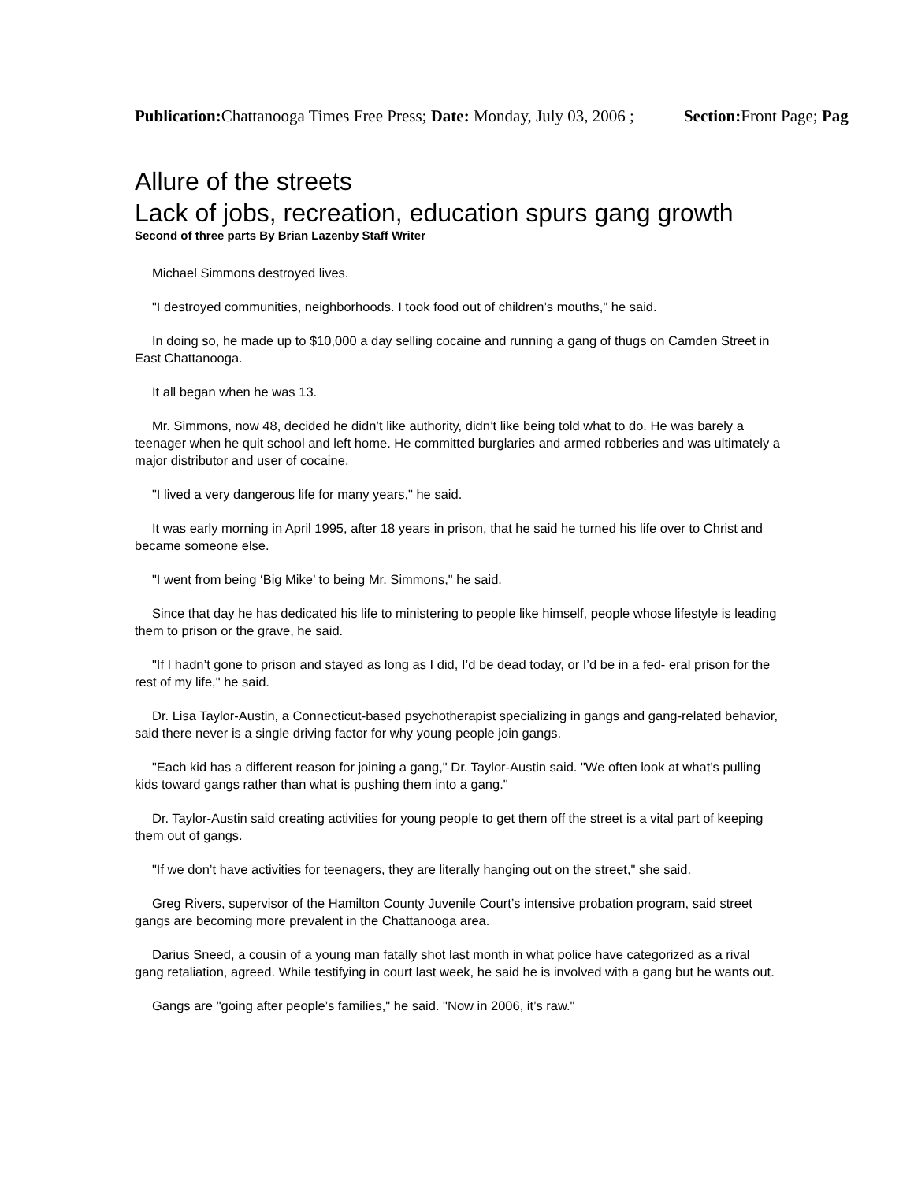Publication: Chattanooga Times Free Press; Date: Monday, July 03, 2006 ; Section: Front Page; Pag
Allure of the streets
Lack of jobs, recreation, education spurs gang growth
Second of three parts By Brian Lazenby Staff Writer
Michael Simmons destroyed lives.
"I destroyed communities, neighborhoods. I took food out of children’s mouths," he said.
In doing so, he made up to $10,000 a day selling cocaine and running a gang of thugs on Camden Street in East Chattanooga.
It all began when he was 13.
Mr. Simmons, now 48, decided he didn’t like authority, didn’t like being told what to do. He was barely a teenager when he quit school and left home. He committed burglaries and armed robberies and was ultimately a major distributor and user of cocaine.
"I lived a very dangerous life for many years," he said.
It was early morning in April 1995, after 18 years in prison, that he said he turned his life over to Christ and became someone else.
"I went from being ‘Big Mike’ to being Mr. Simmons," he said.
Since that day he has dedicated his life to ministering to people like himself, people whose lifestyle is leading them to prison or the grave, he said.
"If I hadn’t gone to prison and stayed as long as I did, I’d be dead today, or I’d be in a fed- eral prison for the rest of my life," he said.
Dr. Lisa Taylor-Austin, a Connecticut-based psychotherapist specializing in gangs and gang-related behavior, said there never is a single driving factor for why young people join gangs.
"Each kid has a different reason for joining a gang," Dr. Taylor-Austin said. "We often look at what’s pulling kids toward gangs rather than what is pushing them into a gang."
Dr. Taylor-Austin said creating activities for young people to get them off the street is a vital part of keeping them out of gangs.
"If we don’t have activities for teenagers, they are literally hanging out on the street," she said.
Greg Rivers, supervisor of the Hamilton County Juvenile Court’s intensive probation program, said street gangs are becoming more prevalent in the Chattanooga area.
Darius Sneed, a cousin of a young man fatally shot last month in what police have categorized as a rival gang retaliation, agreed. While testifying in court last week, he said he is involved with a gang but he wants out.
Gangs are "going after people’s families," he said. "Now in 2006, it’s raw."